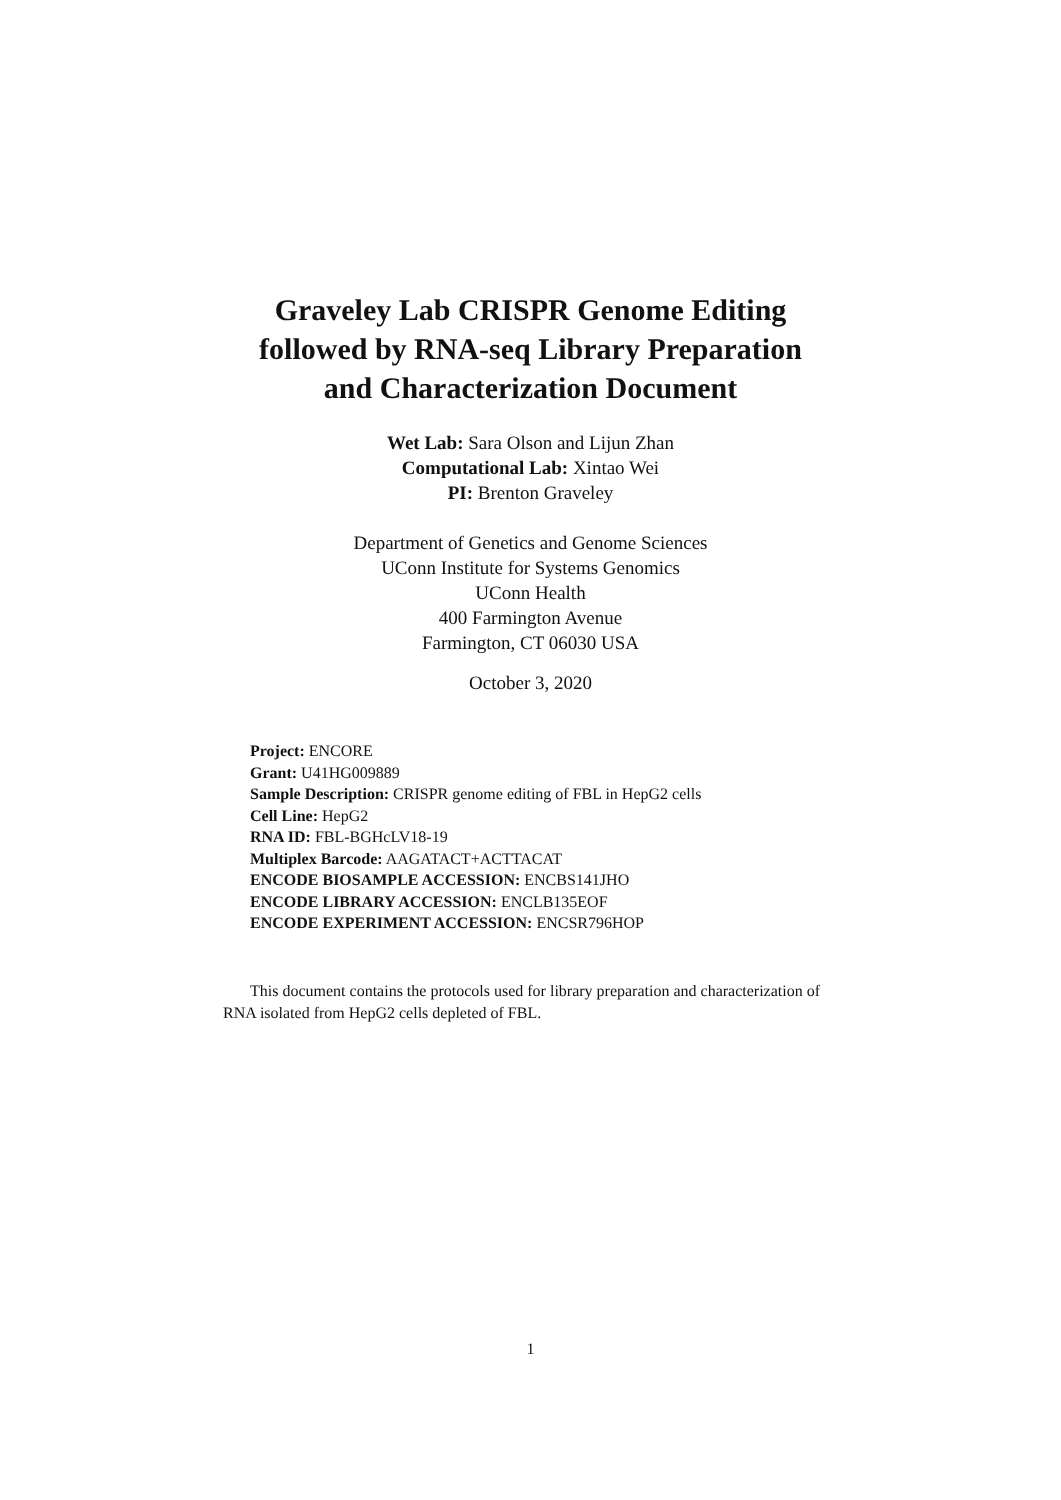Graveley Lab CRISPR Genome Editing
followed by RNA-seq Library Preparation
and Characterization Document
Wet Lab: Sara Olson and Lijun Zhan
Computational Lab: Xintao Wei
PI: Brenton Graveley
Department of Genetics and Genome Sciences
UConn Institute for Systems Genomics
UConn Health
400 Farmington Avenue
Farmington, CT 06030 USA
October 3, 2020
Project: ENCORE
Grant: U41HG009889
Sample Description: CRISPR genome editing of FBL in HepG2 cells
Cell Line: HepG2
RNA ID: FBL-BGHcLV18-19
Multiplex Barcode: AAGATACT+ACTTACAT
ENCODE BIOSAMPLE ACCESSION: ENCBS141JHO
ENCODE LIBRARY ACCESSION: ENCLB135EOF
ENCODE EXPERIMENT ACCESSION: ENCSR796HOP
This document contains the protocols used for library preparation and characterization of RNA isolated from HepG2 cells depleted of FBL.
1